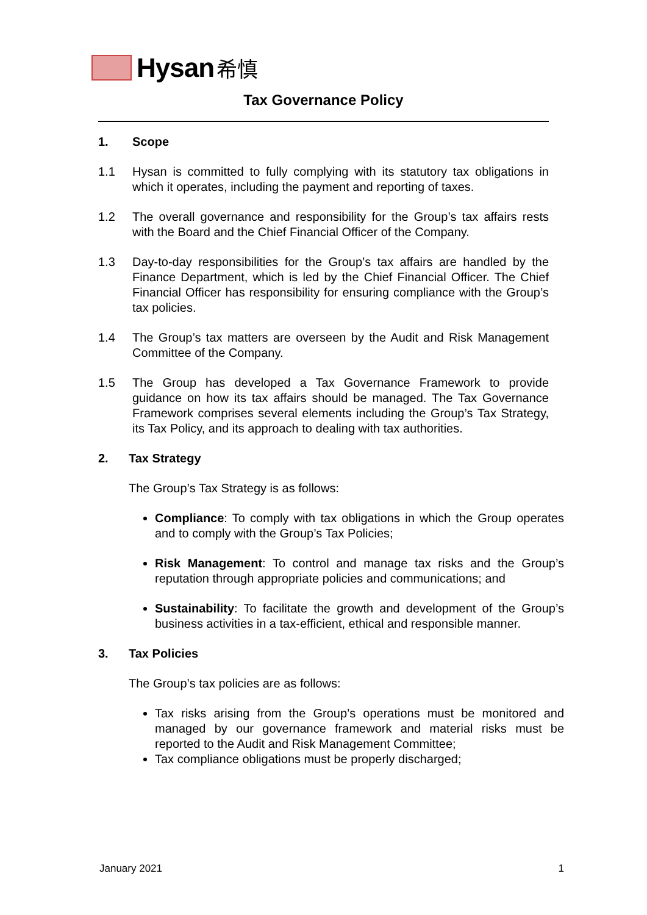Hysan 希慎
Tax Governance Policy
1. Scope
1.1 Hysan is committed to fully complying with its statutory tax obligations in which it operates, including the payment and reporting of taxes.
1.2 The overall governance and responsibility for the Group’s tax affairs rests with the Board and the Chief Financial Officer of the Company.
1.3 Day-to-day responsibilities for the Group’s tax affairs are handled by the Finance Department, which is led by the Chief Financial Officer. The Chief Financial Officer has responsibility for ensuring compliance with the Group’s tax policies.
1.4 The Group’s tax matters are overseen by the Audit and Risk Management Committee of the Company.
1.5 The Group has developed a Tax Governance Framework to provide guidance on how its tax affairs should be managed. The Tax Governance Framework comprises several elements including the Group’s Tax Strategy, its Tax Policy, and its approach to dealing with tax authorities.
2. Tax Strategy
The Group’s Tax Strategy is as follows:
Compliance: To comply with tax obligations in which the Group operates and to comply with the Group’s Tax Policies;
Risk Management: To control and manage tax risks and the Group’s reputation through appropriate policies and communications; and
Sustainability: To facilitate the growth and development of the Group’s business activities in a tax-efficient, ethical and responsible manner.
3. Tax Policies
The Group’s tax policies are as follows:
Tax risks arising from the Group’s operations must be monitored and managed by our governance framework and material risks must be reported to the Audit and Risk Management Committee;
Tax compliance obligations must be properly discharged;
January 2021 1